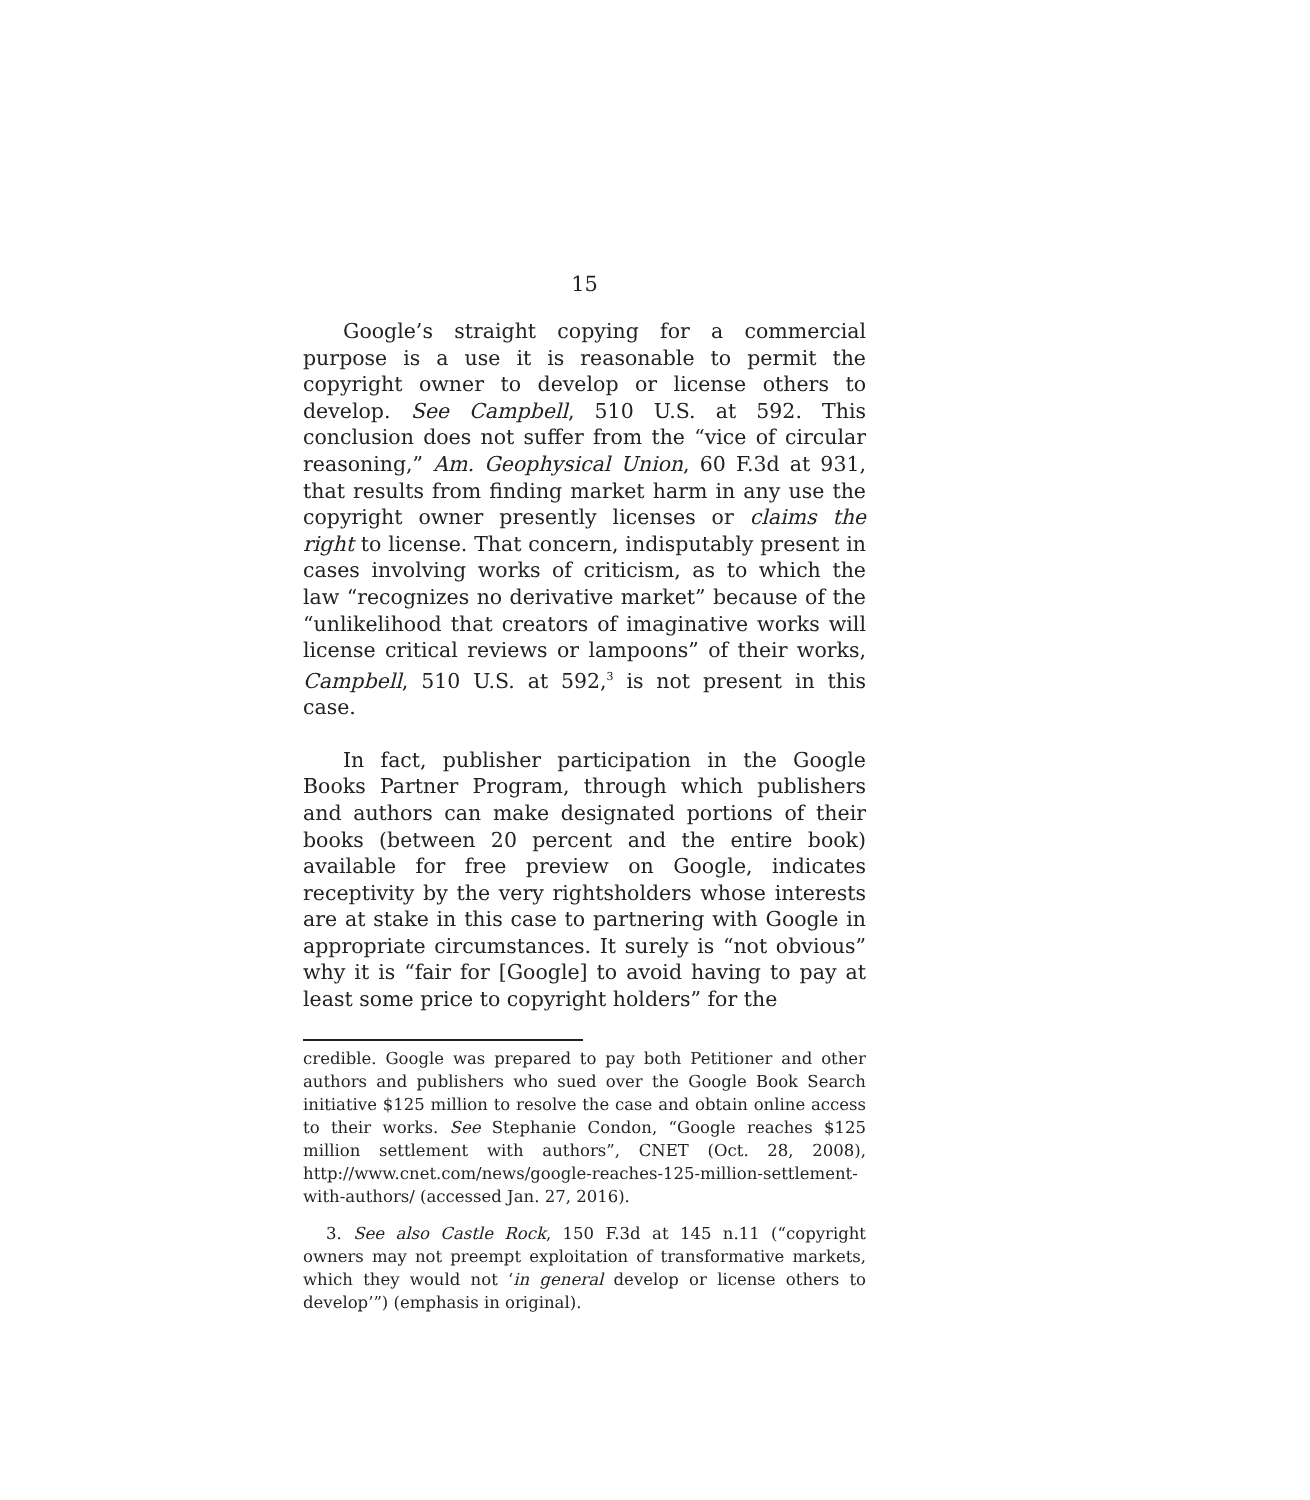15
Google’s straight copying for a commercial purpose is a use it is reasonable to permit the copyright owner to develop or license others to develop. See Campbell, 510 U.S. at 592. This conclusion does not suffer from the “vice of circular reasoning,” Am. Geophysical Union, 60 F.3d at 931, that results from finding market harm in any use the copyright owner presently licenses or claims the right to license. That concern, indisputably present in cases involving works of criticism, as to which the law “recognizes no derivative market” because of the “unlikelihood that creators of imaginative works will license critical reviews or lampoons” of their works, Campbell, 510 U.S. at 592,<sup>3</sup> is not present in this case.
In fact, publisher participation in the Google Books Partner Program, through which publishers and authors can make designated portions of their books (between 20 percent and the entire book) available for free preview on Google, indicates receptivity by the very rightsholders whose interests are at stake in this case to partnering with Google in appropriate circumstances. It surely is “not obvious” why it is “fair for [Google] to avoid having to pay at least some price to copyright holders” for the
credible. Google was prepared to pay both Petitioner and other authors and publishers who sued over the Google Book Search initiative $125 million to resolve the case and obtain online access to their works. See Stephanie Condon, “Google reaches $125 million settlement with authors”, CNET (Oct. 28, 2008), http://www.cnet.com/news/google-reaches-125-million-settlement-with-authors/ (accessed Jan. 27, 2016).
3. See also Castle Rock, 150 F.3d at 145 n.11 (“copyright owners may not preempt exploitation of transformative markets, which they would not ‘in general develop or license others to develop’”) (emphasis in original).